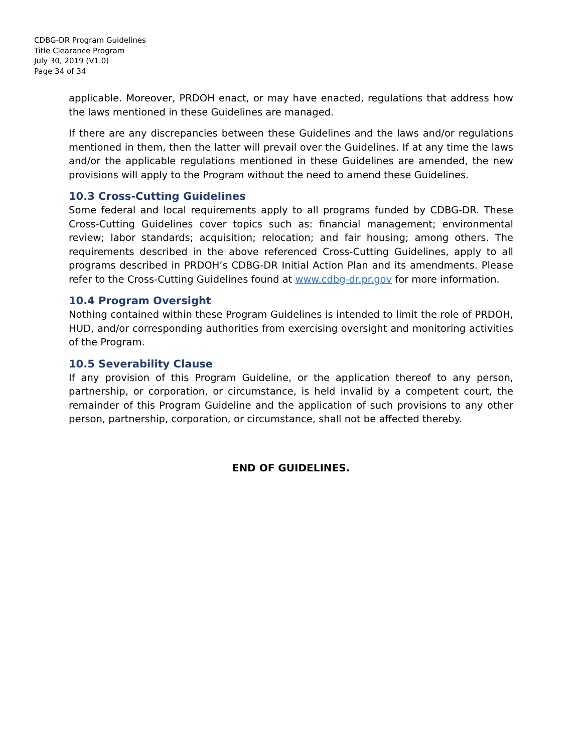CDBG-DR Program Guidelines
Title Clearance Program
July 30, 2019 (V1.0)
Page 34 of 34
applicable. Moreover, PRDOH enact, or may have enacted, regulations that address how the laws mentioned in these Guidelines are managed.
If there are any discrepancies between these Guidelines and the laws and/or regulations mentioned in them, then the latter will prevail over the Guidelines. If at any time the laws and/or the applicable regulations mentioned in these Guidelines are amended, the new provisions will apply to the Program without the need to amend these Guidelines.
10.3 Cross-Cutting Guidelines
Some federal and local requirements apply to all programs funded by CDBG-DR. These Cross-Cutting Guidelines cover topics such as: financial management; environmental review; labor standards; acquisition; relocation; and fair housing; among others. The requirements described in the above referenced Cross-Cutting Guidelines, apply to all programs described in PRDOH’s CDBG-DR Initial Action Plan and its amendments. Please refer to the Cross-Cutting Guidelines found at www.cdbg-dr.pr.gov for more information.
10.4 Program Oversight
Nothing contained within these Program Guidelines is intended to limit the role of PRDOH, HUD, and/or corresponding authorities from exercising oversight and monitoring activities of the Program.
10.5 Severability Clause
If any provision of this Program Guideline, or the application thereof to any person, partnership, or corporation, or circumstance, is held invalid by a competent court, the remainder of this Program Guideline and the application of such provisions to any other person, partnership, corporation, or circumstance, shall not be affected thereby.
END OF GUIDELINES.